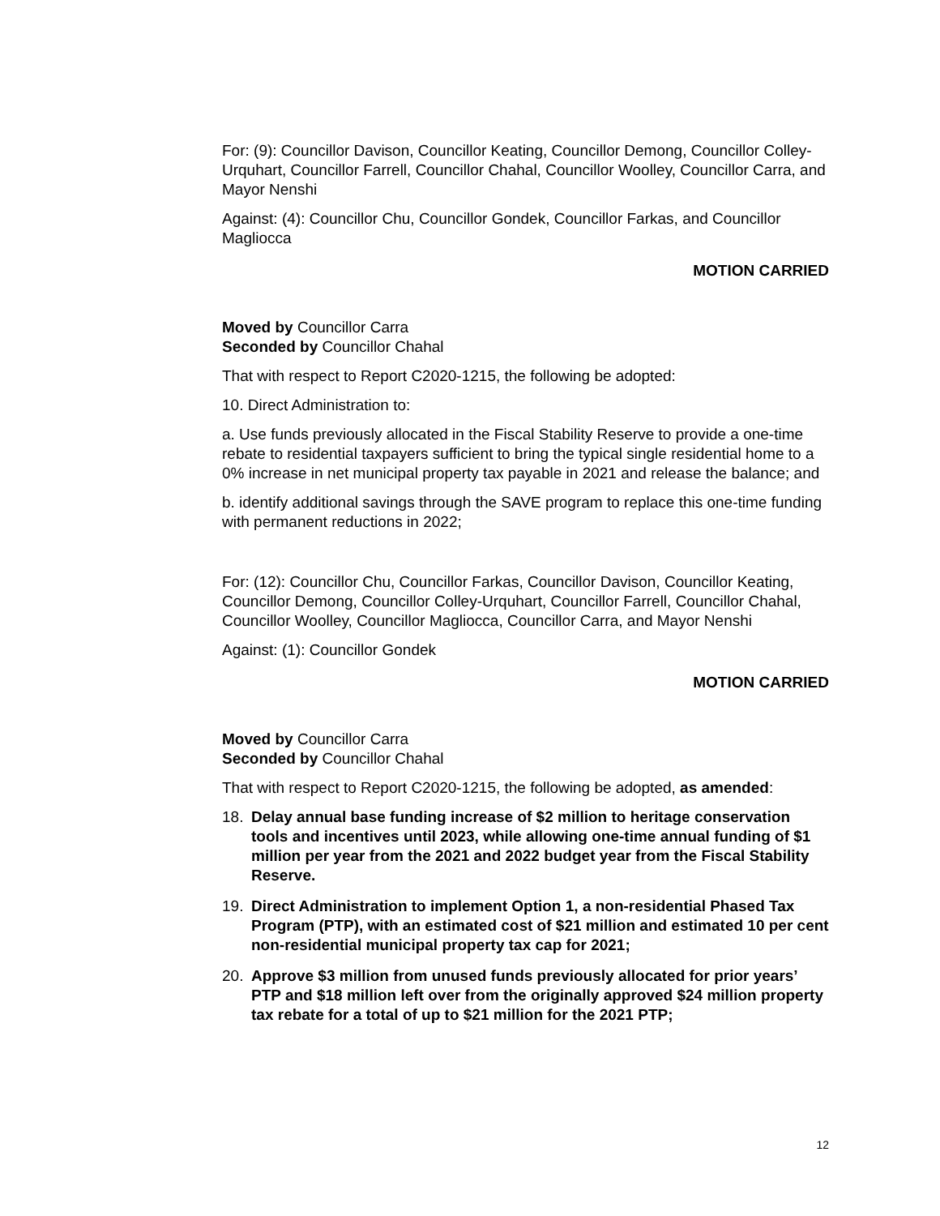For: (9): Councillor Davison, Councillor Keating, Councillor Demong, Councillor Colley-Urquhart, Councillor Farrell, Councillor Chahal, Councillor Woolley, Councillor Carra, and Mayor Nenshi
Against: (4): Councillor Chu, Councillor Gondek, Councillor Farkas, and Councillor Magliocca
MOTION CARRIED
Moved by Councillor Carra
Seconded by Councillor Chahal
That with respect to Report C2020-1215, the following be adopted:
10. Direct Administration to:
a. Use funds previously allocated in the Fiscal Stability Reserve to provide a one-time rebate to residential taxpayers sufficient to bring the typical single residential home to a 0% increase in net municipal property tax payable in 2021 and release the balance; and
b. identify additional savings through the SAVE program to replace this one-time funding with permanent reductions in 2022;
For: (12): Councillor Chu, Councillor Farkas, Councillor Davison, Councillor Keating, Councillor Demong, Councillor Colley-Urquhart, Councillor Farrell, Councillor Chahal, Councillor Woolley, Councillor Magliocca, Councillor Carra, and Mayor Nenshi
Against: (1): Councillor Gondek
MOTION CARRIED
Moved by Councillor Carra
Seconded by Councillor Chahal
That with respect to Report C2020-1215, the following be adopted, as amended:
18. Delay annual base funding increase of $2 million to heritage conservation tools and incentives until 2023, while allowing one-time annual funding of $1 million per year from the 2021 and 2022 budget year from the Fiscal Stability Reserve.
19. Direct Administration to implement Option 1, a non-residential Phased Tax Program (PTP), with an estimated cost of $21 million and estimated 10 per cent non-residential municipal property tax cap for 2021;
20. Approve $3 million from unused funds previously allocated for prior years’ PTP and $18 million left over from the originally approved $24 million property tax rebate for a total of up to $21 million for the 2021 PTP;
12